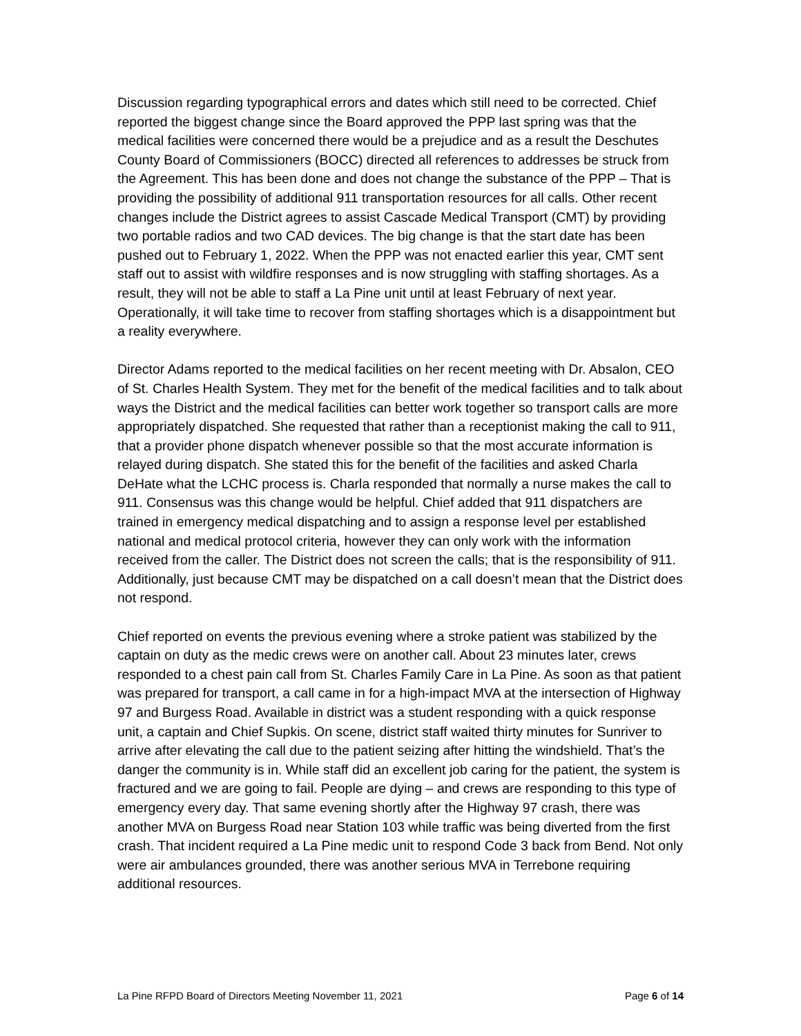Discussion regarding typographical errors and dates which still need to be corrected. Chief reported the biggest change since the Board approved the PPP last spring was that the medical facilities were concerned there would be a prejudice and as a result the Deschutes County Board of Commissioners (BOCC) directed all references to addresses be struck from the Agreement. This has been done and does not change the substance of the PPP – That is providing the possibility of additional 911 transportation resources for all calls. Other recent changes include the District agrees to assist Cascade Medical Transport (CMT) by providing two portable radios and two CAD devices. The big change is that the start date has been pushed out to February 1, 2022. When the PPP was not enacted earlier this year, CMT sent staff out to assist with wildfire responses and is now struggling with staffing shortages. As a result, they will not be able to staff a La Pine unit until at least February of next year. Operationally, it will take time to recover from staffing shortages which is a disappointment but a reality everywhere.
Director Adams reported to the medical facilities on her recent meeting with Dr. Absalon, CEO of St. Charles Health System. They met for the benefit of the medical facilities and to talk about ways the District and the medical facilities can better work together so transport calls are more appropriately dispatched. She requested that rather than a receptionist making the call to 911, that a provider phone dispatch whenever possible so that the most accurate information is relayed during dispatch. She stated this for the benefit of the facilities and asked Charla DeHate what the LCHC process is. Charla responded that normally a nurse makes the call to 911. Consensus was this change would be helpful. Chief added that 911 dispatchers are trained in emergency medical dispatching and to assign a response level per established national and medical protocol criteria, however they can only work with the information received from the caller. The District does not screen the calls; that is the responsibility of 911. Additionally, just because CMT may be dispatched on a call doesn’t mean that the District does not respond.
Chief reported on events the previous evening where a stroke patient was stabilized by the captain on duty as the medic crews were on another call. About 23 minutes later, crews responded to a chest pain call from St. Charles Family Care in La Pine. As soon as that patient was prepared for transport, a call came in for a high-impact MVA at the intersection of Highway 97 and Burgess Road. Available in district was a student responding with a quick response unit, a captain and Chief Supkis. On scene, district staff waited thirty minutes for Sunriver to arrive after elevating the call due to the patient seizing after hitting the windshield. That’s the danger the community is in. While staff did an excellent job caring for the patient, the system is fractured and we are going to fail. People are dying – and crews are responding to this type of emergency every day. That same evening shortly after the Highway 97 crash, there was another MVA on Burgess Road near Station 103 while traffic was being diverted from the first crash. That incident required a La Pine medic unit to respond Code 3 back from Bend. Not only were air ambulances grounded, there was another serious MVA in Terrebone requiring additional resources.
La Pine RFPD Board of Directors Meeting November 11, 2021 Page 6 of 14